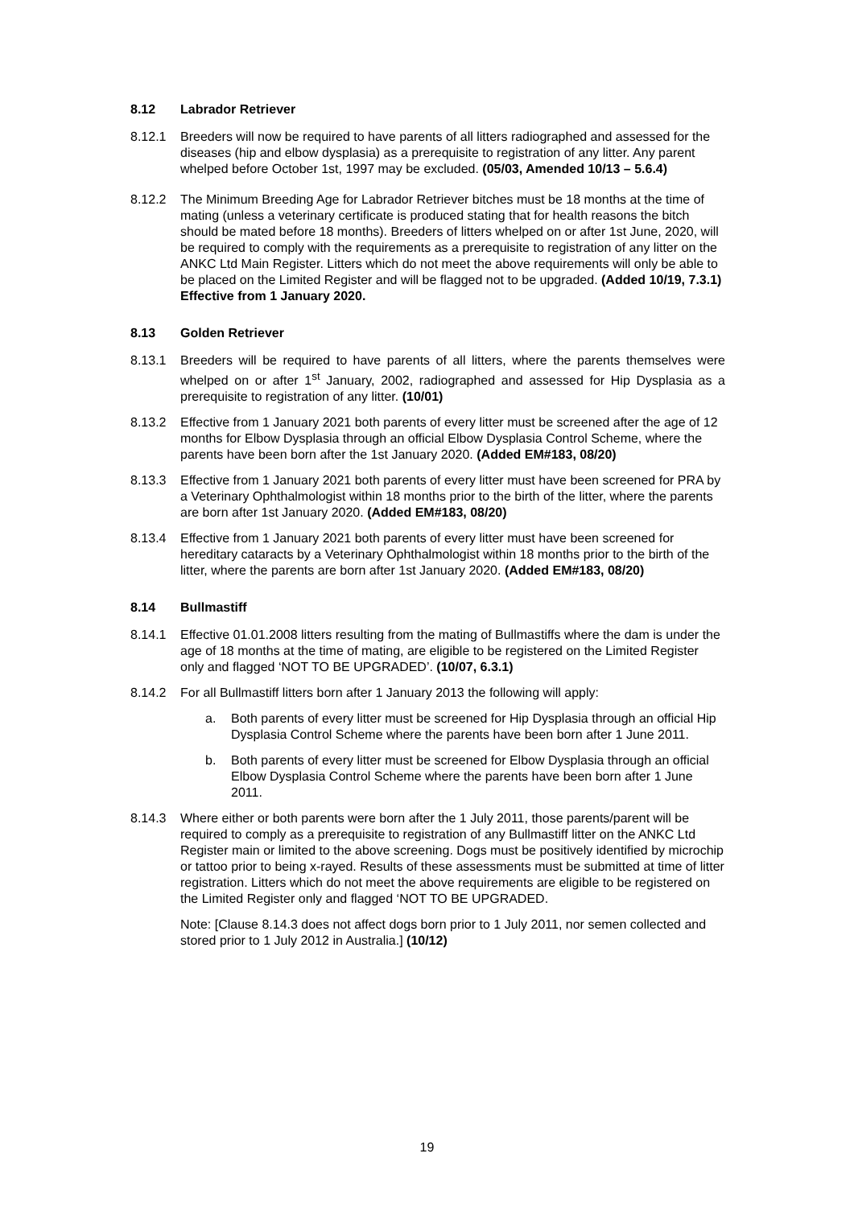8.12 Labrador Retriever
8.12.1 Breeders will now be required to have parents of all litters radiographed and assessed for the diseases (hip and elbow dysplasia) as a prerequisite to registration of any litter. Any parent whelped before October 1st, 1997 may be excluded. (05/03, Amended 10/13 – 5.6.4)
8.12.2 The Minimum Breeding Age for Labrador Retriever bitches must be 18 months at the time of mating (unless a veterinary certificate is produced stating that for health reasons the bitch should be mated before 18 months). Breeders of litters whelped on or after 1st June, 2020, will be required to comply with the requirements as a prerequisite to registration of any litter on the ANKC Ltd Main Register. Litters which do not meet the above requirements will only be able to be placed on the Limited Register and will be flagged not to be upgraded. (Added 10/19, 7.3.1) Effective from 1 January 2020.
8.13 Golden Retriever
8.13.1 Breeders will be required to have parents of all litters, where the parents themselves were whelped on or after 1<sup>st</sup> January, 2002, radiographed and assessed for Hip Dysplasia as a prerequisite to registration of any litter. (10/01)
8.13.2 Effective from 1 January 2021 both parents of every litter must be screened after the age of 12 months for Elbow Dysplasia through an official Elbow Dysplasia Control Scheme, where the parents have been born after the 1st January 2020. (Added EM#183, 08/20)
8.13.3 Effective from 1 January 2021 both parents of every litter must have been screened for PRA by a Veterinary Ophthalmologist within 18 months prior to the birth of the litter, where the parents are born after 1st January 2020. (Added EM#183, 08/20)
8.13.4 Effective from 1 January 2021 both parents of every litter must have been screened for hereditary cataracts by a Veterinary Ophthalmologist within 18 months prior to the birth of the litter, where the parents are born after 1st January 2020. (Added EM#183, 08/20)
8.14 Bullmastiff
8.14.1 Effective 01.01.2008 litters resulting from the mating of Bullmastiffs where the dam is under the age of 18 months at the time of mating, are eligible to be registered on the Limited Register only and flagged ‘NOT TO BE UPGRADED’. (10/07, 6.3.1)
8.14.2 For all Bullmastiff litters born after 1 January 2013 the following will apply:
a. Both parents of every litter must be screened for Hip Dysplasia through an official Hip Dysplasia Control Scheme where the parents have been born after 1 June 2011.
b. Both parents of every litter must be screened for Elbow Dysplasia through an official Elbow Dysplasia Control Scheme where the parents have been born after 1 June 2011.
8.14.3 Where either or both parents were born after the 1 July 2011, those parents/parent will be required to comply as a prerequisite to registration of any Bullmastiff litter on the ANKC Ltd Register main or limited to the above screening. Dogs must be positively identified by microchip or tattoo prior to being x-rayed. Results of these assessments must be submitted at time of litter registration. Litters which do not meet the above requirements are eligible to be registered on the Limited Register only and flagged ‘NOT TO BE UPGRADED.
Note: [Clause 8.14.3 does not affect dogs born prior to 1 July 2011, nor semen collected and stored prior to 1 July 2012 in Australia.] (10/12)
19